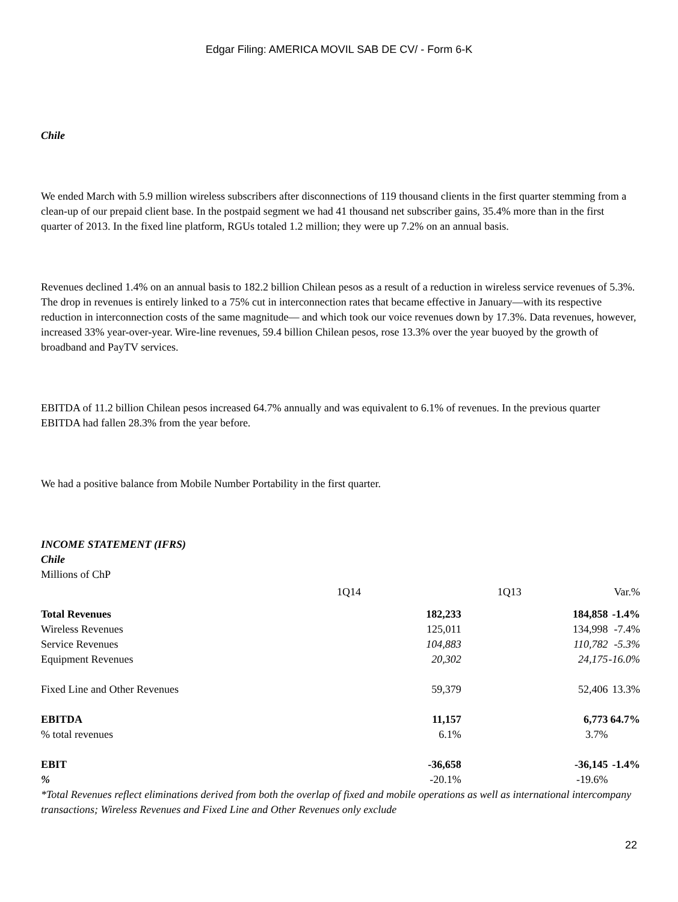Edgar Filing: AMERICA MOVIL SAB DE CV/ - Form 6-K
Chile
We ended March with 5.9 million wireless subscribers after disconnections of 119 thousand clients in the first quarter stemming from a clean-up of our prepaid client base. In the postpaid segment we had 41 thousand net subscriber gains, 35.4% more than in the first quarter of 2013. In the fixed line platform, RGUs totaled 1.2 million; they were up 7.2% on an annual basis.
Revenues declined 1.4% on an annual basis to 182.2 billion Chilean pesos as a result of a reduction in wireless service revenues of 5.3%. The drop in revenues is entirely linked to a 75% cut in interconnection rates that became effective in January—with its respective reduction in interconnection costs of the same magnitude— and which took our voice revenues down by 17.3%. Data revenues, however, increased 33% year-over-year. Wire-line revenues, 59.4 billion Chilean pesos, rose 13.3% over the year buoyed by the growth of broadband and PayTV services.
EBITDA of 11.2 billion Chilean pesos increased 64.7% annually and was equivalent to 6.1% of revenues. In the previous quarter EBITDA had fallen 28.3% from the year before.
We had a positive balance from Mobile Number Portability in the first quarter.
INCOME STATEMENT (IFRS)
Chile
Millions of ChP
| | 1Q14 | 1Q13 | Var.% |
| --- | --- | --- | --- |
| Total Revenues | 182,233 | 184,858 | -1.4% |
| Wireless Revenues | 125,011 | 134,998 | -7.4% |
| Service Revenues | 104,883 | 110,782 | -5.3% |
| Equipment Revenues | 20,302 | 24,175 | -16.0% |
| Fixed Line and Other Revenues | 59,379 | 52,406 | 13.3% |
| EBITDA | 11,157 | 6,773 | 64.7% |
| % total revenues | 6.1% | 3.7% | |
| EBIT | -36,658 | -36,145 | -1.4% |
| % | -20.1% | -19.6% | |
*Total Revenues reflect eliminations derived from both the overlap of fixed and mobile operations as well as international intercompany transactions; Wireless Revenues and Fixed Line and Other Revenues only exclude
22